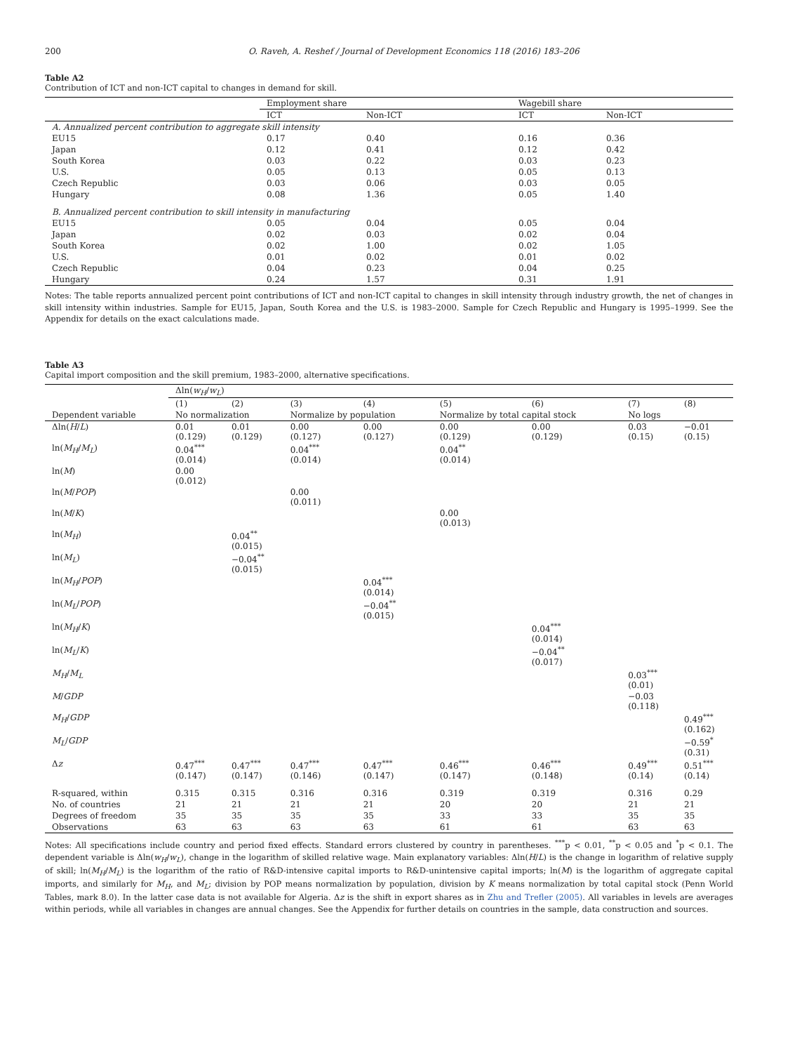200 O. Raveh, A. Reshef / Journal of Development Economics 118 (2016) 183–206
Table A2
Contribution of ICT and non-ICT capital to changes in demand for skill.
| | Employment share | | Wagebill share | |
| --- | --- | --- | --- | --- |
| | ICT | Non-ICT | ICT | Non-ICT |
| A. Annualized percent contribution to aggregate skill intensity | | | | |
| EU15 | 0.17 | 0.40 | 0.16 | 0.36 |
| Japan | 0.12 | 0.41 | 0.12 | 0.42 |
| South Korea | 0.03 | 0.22 | 0.03 | 0.23 |
| U.S. | 0.05 | 0.13 | 0.05 | 0.13 |
| Czech Republic | 0.03 | 0.06 | 0.03 | 0.05 |
| Hungary | 0.08 | 1.36 | 0.05 | 1.40 |
| B. Annualized percent contribution to skill intensity in manufacturing | | | | |
| EU15 | 0.05 | 0.04 | 0.05 | 0.04 |
| Japan | 0.02 | 0.03 | 0.02 | 0.04 |
| South Korea | 0.02 | 1.00 | 0.02 | 1.05 |
| U.S. | 0.01 | 0.02 | 0.01 | 0.02 |
| Czech Republic | 0.04 | 0.23 | 0.04 | 0.25 |
| Hungary | 0.24 | 1.57 | 0.31 | 1.91 |
Notes: The table reports annualized percent point contributions of ICT and non-ICT capital to changes in skill intensity through industry growth, the net of changes in skill intensity within industries. Sample for EU15, Japan, South Korea and the U.S. is 1983–2000. Sample for Czech Republic and Hungary is 1995–1999. See the Appendix for details on the exact calculations made.
Table A3
Capital import composition and the skill premium, 1983–2000, alternative specifications.
| | Δln( w<sub>H</sub> / w<sub>L</sub> ) | | | | | | | |
| --- | --- | --- | --- | --- | --- | --- | --- | --- |
| | (1) | (2) | (3) | (4) | (5) | (6) | (7) | (8) |
| Dependent variable | No normalization | | Normalize by population | | Normalize by total capital stock | | No logs | |
| Δln( H / L ) | 0.01 (0.129) | 0.01 (0.129) | 0.00 (0.127) | 0.00 (0.127) | 0.00 (0.129) | 0.00 (0.129) | 0.03 (0.15) | −0.01 (0.15) |
| ln( M<sub>H</sub> / M<sub>L</sub> ) | 0.04<sup>***</sup> (0.014) | | 0.04<sup>***</sup> (0.014) | | 0.04<sup>**</sup> (0.014) | | | |
| ln( M ) | 0.00 (0.012) | | | | | | | |
| ln( M / POP ) | | | 0.00 (0.011) | | | | | |
| ln( M / K ) | | | | | 0.00 (0.013) | | | |
| ln( M<sub>H</sub> ) | | 0.04<sup>**</sup> (0.015) | | | | | | |
| ln( M<sub>L</sub> ) | | −0.04<sup>**</sup> (0.015) | | | | | | |
| ln( M<sub>H</sub> / POP ) | | | | 0.04<sup>***</sup> (0.014) | | | | |
| ln( M<sub>L</sub> / POP ) | | | | −0.04<sup>**</sup> (0.015) | | | | |
| ln( M<sub>H</sub> / K ) | | | | | | 0.04<sup>***</sup> (0.014) | | |
| ln( M<sub>L</sub> / K ) | | | | | | −0.04<sup>**</sup> (0.017) | | |
| M<sub>H</sub> / M<sub>L</sub> | | | | | | | 0.03<sup>***</sup> (0.01) | |
| M / GDP | | | | | | | −0.03 (0.118) | |
| M<sub>H</sub> / GDP | | | | | | | | 0.49<sup>***</sup> (0.162) |
| M<sub>L</sub> / GDP | | | | | | | | −0.59<sup>*</sup> (0.31) |
| Δ z | 0.47<sup>***</sup> (0.147) | 0.47<sup>***</sup> (0.147) | 0.47<sup>***</sup> (0.146) | 0.47<sup>***</sup> (0.147) | 0.46<sup>***</sup> (0.147) | 0.46<sup>***</sup> (0.148) | 0.49<sup>***</sup> (0.14) | 0.51<sup>***</sup> (0.14) |
| R-squared, within | 0.315 | 0.315 | 0.316 | 0.316 | 0.319 | 0.319 | 0.316 | 0.29 |
| No. of countries | 21 | 21 | 21 | 21 | 20 | 20 | 21 | 21 |
| Degrees of freedom | 35 | 35 | 35 | 35 | 33 | 33 | 35 | 35 |
| Observations | 63 | 63 | 63 | 63 | 61 | 61 | 63 | 63 |
Notes: All specifications include country and period fixed effects. Standard errors clustered by country in parentheses. <sup>***</sup>p < 0.01, <sup>**</sup>p < 0.05 and <sup>*</sup>p < 0.1. The dependent variable is Δln(w<sub>H</sub>/w<sub>L</sub>), change in the logarithm of skilled relative wage. Main explanatory variables: Δln(H/L) is the change in logarithm of relative supply of skill; ln(M<sub>H</sub>/M<sub>L</sub>) is the logarithm of the ratio of R&D-intensive capital imports to R&D-unintensive capital imports; ln(M) is the logarithm of aggregate capital imports, and similarly for M<sub>H</sub>, and M<sub>L</sub>; division by POP means normalization by population, division by K means normalization by total capital stock (Penn World Tables, mark 8.0). In the latter case data is not available for Algeria. Δz is the shift in export shares as in Zhu and Trefler (2005). All variables in levels are averages within periods, while all variables in changes are annual changes. See the Appendix for further details on countries in the sample, data construction and sources.